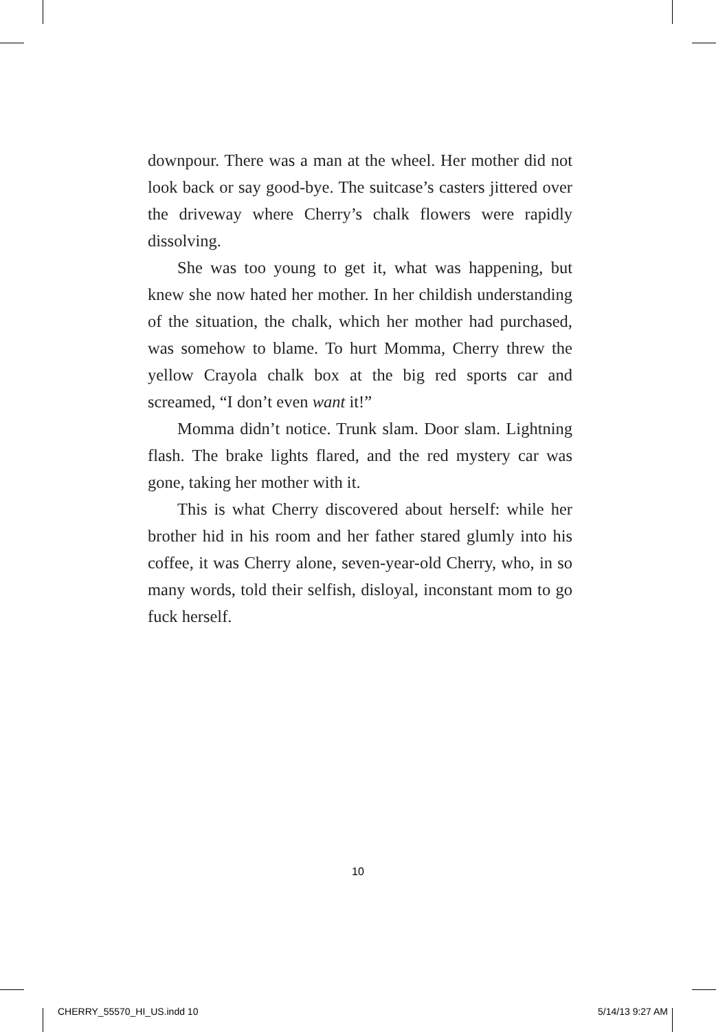downpour. There was a man at the wheel. Her mother did not look back or say good-bye. The suitcase’s casters jittered over the driveway where Cherry’s chalk flowers were rapidly dissolving.
She was too young to get it, what was happening, but knew she now hated her mother. In her childish understanding of the situation, the chalk, which her mother had purchased, was somehow to blame. To hurt Momma, Cherry threw the yellow Crayola chalk box at the big red sports car and screamed, “I don’t even want it!”
Momma didn’t notice. Trunk slam. Door slam. Lightning flash. The brake lights flared, and the red mystery car was gone, taking her mother with it.
This is what Cherry discovered about herself: while her brother hid in his room and her father stared glumly into his coffee, it was Cherry alone, seven-year-old Cherry, who, in so many words, told their selfish, disloyal, inconstant mom to go fuck herself.
10
CHERRY_55570_HI_US.indd 10 5/14/13 9:27 AM